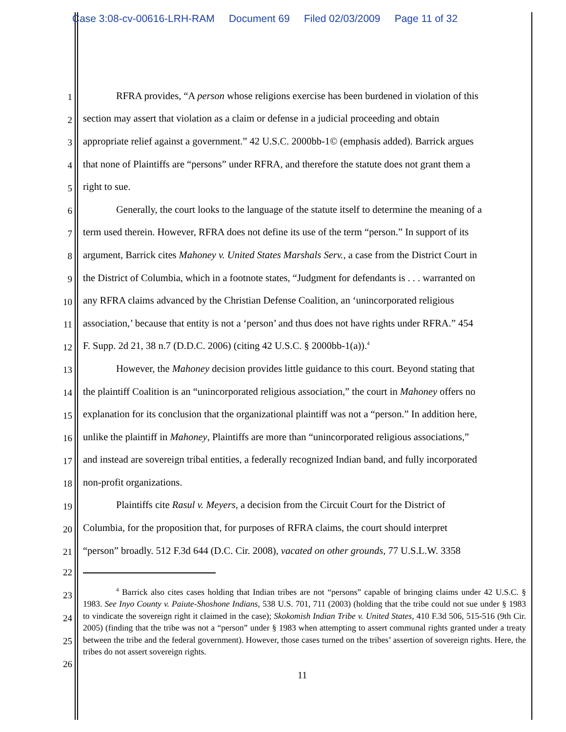Case 3:08-cv-00616-LRH-RAM Document 69 Filed 02/03/2009 Page 11 of 32
1 RFRA provides, “A person whose religions exercise has been burdened in violation of this
2 section may assert that violation as a claim or defense in a judicial proceeding and obtain
3 appropriate relief against a government.” 42 U.S.C. 2000bb-1© (emphasis added). Barrick argues
4 that none of Plaintiffs are “persons” under RFRA, and therefore the statute does not grant them a
5 right to sue.
6 Generally, the court looks to the language of the statute itself to determine the meaning of a
7 term used therein. However, RFRA does not define its use of the term “person.” In support of its
8 argument, Barrick cites Mahoney v. United States Marshals Serv., a case from the District Court in
9 the District of Columbia, which in a footnote states, “Judgment for defendants is . . . warranted on
10 any RFRA claims advanced by the Christian Defense Coalition, an ‘unincorporated religious
11 association,’ because that entity is not a ‘person’ and thus does not have rights under RFRA.” 454
12 F. Supp. 2d 21, 38 n.7 (D.D.C. 2006) (citing 42 U.S.C. § 2000bb-1(a)).<sup>4</sup>
13 However, the Mahoney decision provides little guidance to this court. Beyond stating that
14 the plaintiff Coalition is an “unincorporated religious association,” the court in Mahoney offers no
15 explanation for its conclusion that the organizational plaintiff was not a “person.” In addition here,
16 unlike the plaintiff in Mahoney, Plaintiffs are more than “unincorporated religious associations,”
17 and instead are sovereign tribal entities, a federally recognized Indian band, and fully incorporated
18 non-profit organizations.
19 Plaintiffs cite Rasul v. Meyers, a decision from the Circuit Court for the District of
20 Columbia, for the proposition that, for purposes of RFRA claims, the court should interpret
21 “person” broadly. 512 F.3d 644 (D.C. Cir. 2008), vacated on other grounds, 77 U.S.L.W. 3358
22
23
24
25
26
<sup>4</sup> Barrick also cites cases holding that Indian tribes are not “persons” capable of bringing claims under 42 U.S.C. § 1983. See Inyo County v. Paiute-Shoshone Indians, 538 U.S. 701, 711 (2003) (holding that the tribe could not sue under § 1983 to vindicate the sovereign right it claimed in the case); Skokomish Indian Tribe v. United States, 410 F.3d 506, 515-516 (9th Cir. 2005) (finding that the tribe was not a “person” under § 1983 when attempting to assert communal rights granted under a treaty between the tribe and the federal government). However, those cases turned on the tribes’ assertion of sovereign rights. Here, the tribes do not assert sovereign rights.
11